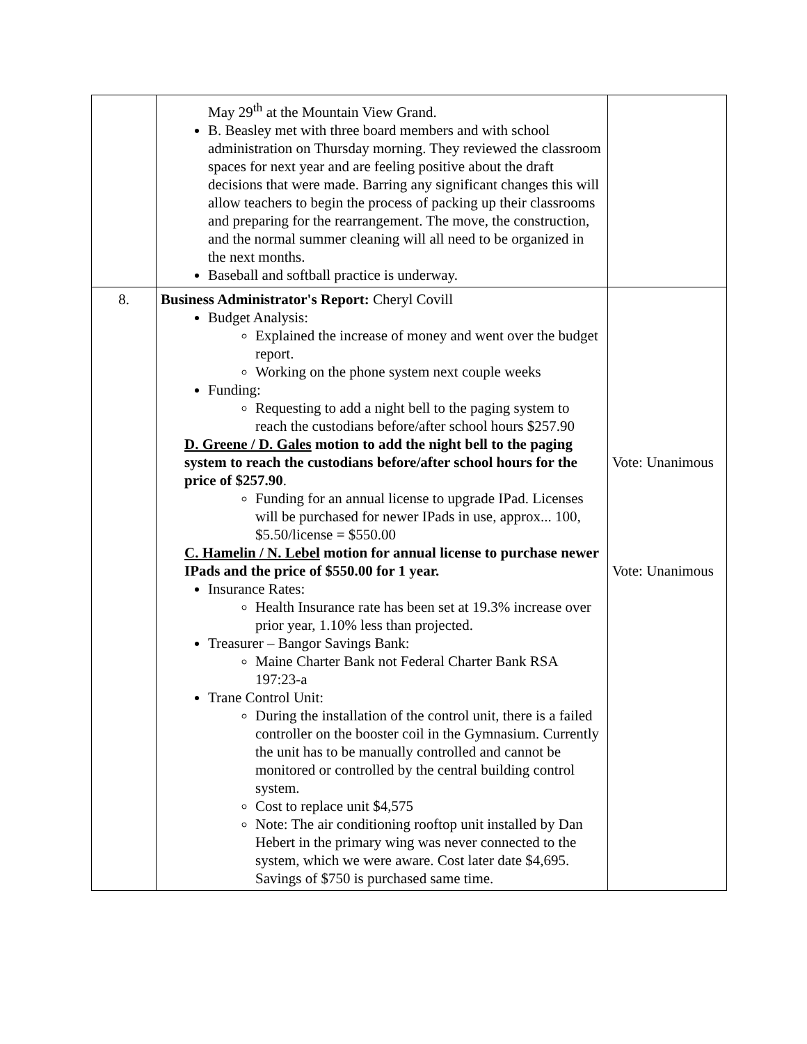| | May 29<sup>th</sup> at the Mountain View Grand. B. Beasley met with three board members and with school administration on Thursday morning. They reviewed the classroom spaces for next year and are feeling positive about the draft decisions that were made. Barring any significant changes this will allow teachers to begin the process of packing up their classrooms and preparing for the rearrangement. The move, the construction, and the normal summer cleaning will all need to be organized in the next months. Baseball and softball practice is underway. | |
| 8. | Business Administrator's Report: Cheryl Covill Budget Analysis: Explained the increase of money and went over the budget report. Working on the phone system next couple weeks Funding: Requesting to add a night bell to the paging system to reach the custodians before/after school hours $257.90 D. Greene / D. Gales motion to add the night bell to the paging system to reach the custodians before/after school hours for the price of $257.90 . Funding for an annual license to upgrade IPad. Licenses will be purchased for newer IPads in use, approx... 100, $5.50/license = $550.00 C. Hamelin / N. Lebel motion for annual license to purchase newer IPads and the price of $550.00 for 1 year. Insurance Rates: Health Insurance rate has been set at 19.3% increase over prior year, 1.10% less than projected. Treasurer – Bangor Savings Bank: Maine Charter Bank not Federal Charter Bank RSA 197:23-a Trane Control Unit: During the installation of the control unit, there is a failed controller on the booster coil in the Gymnasium. Currently the unit has to be manually controlled and cannot be monitored or controlled by the central building control system. Cost to replace unit $4,575 Note: The air conditioning rooftop unit installed by Dan Hebert in the primary wing was never connected to the system, which we were aware. Cost later date $4,695. Savings of $750 is purchased same time. | Vote: Unanimous Vote: Unanimous |